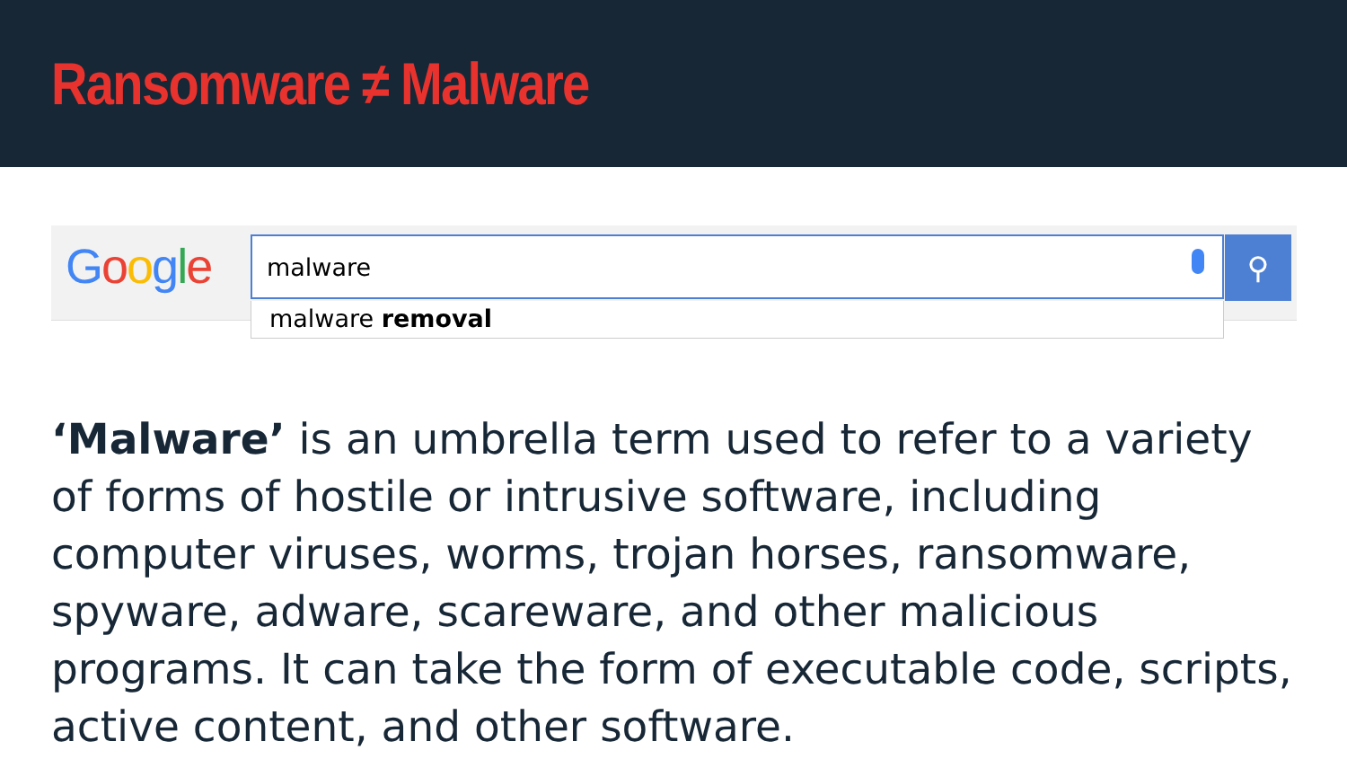Ransomware ≠ Malware
Google malware ⚲
malware removal
‘Malware’ is an umbrella term used to refer to a variety of forms of hostile or intrusive software, including computer viruses, worms, trojan horses, ransomware, spyware, adware, scareware, and other malicious programs. It can take the form of executable code, scripts, active content, and other software.